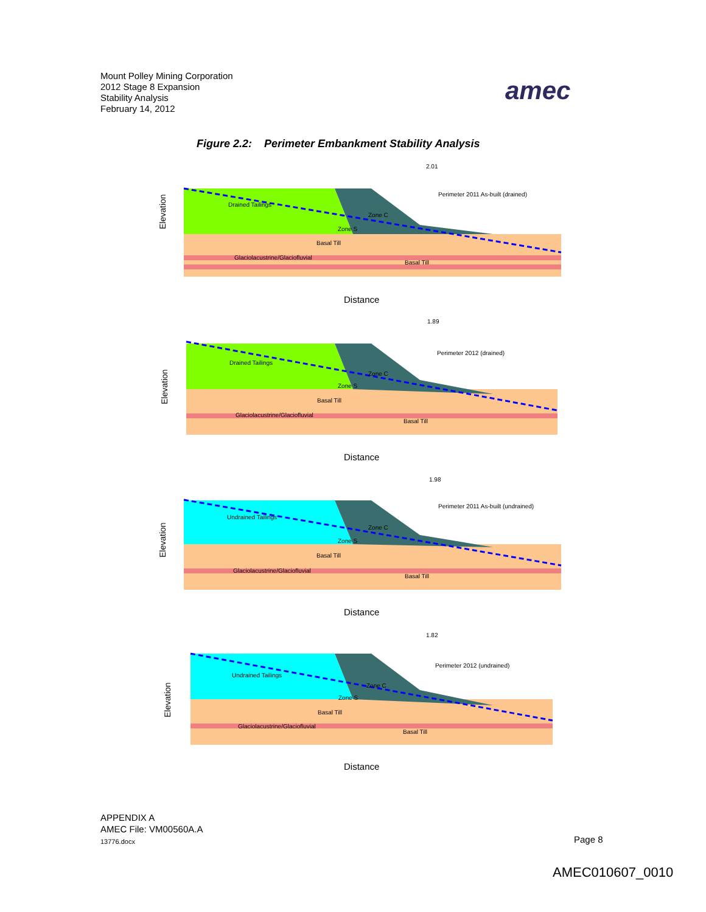Mount Polley Mining Corporation
2012 Stage 8 Expansion
Stability Analysis
February 14, 2012
amec
Figure 2.2: Perimeter Embankment Stability Analysis
Elevation
2.01
Perimeter 2011 As-built (drained)
Drained Tailings
Zone S
Zone C
Basal Till
Glaciolacustrine/Glaciofluvial
Basal Till
Distance
Elevation
1.89
Perimeter 2012 (drained)
Drained Tailings
Zone S
Zone C
Basal Till
Glaciolacustrine/Glaciofluvial
Basal Till
Distance
Elevation
1.98
Perimeter 2011 As-built (undrained)
Undrained Tailings
Zone S
Zone C
Basal Till
Glaciolacustrine/Glaciofluvial
Basal Till
Distance
Elevation
1.82
Perimeter 2012 (undrained)
Undrained Tailings
Zone S
Zone C
Basal Till
Glaciolacustrine/Glaciofluvial
Basal Till
Distance
APPENDIX A
AMEC File: VM00560A.A
13776.docx
Page 8
AMEC010607_0010